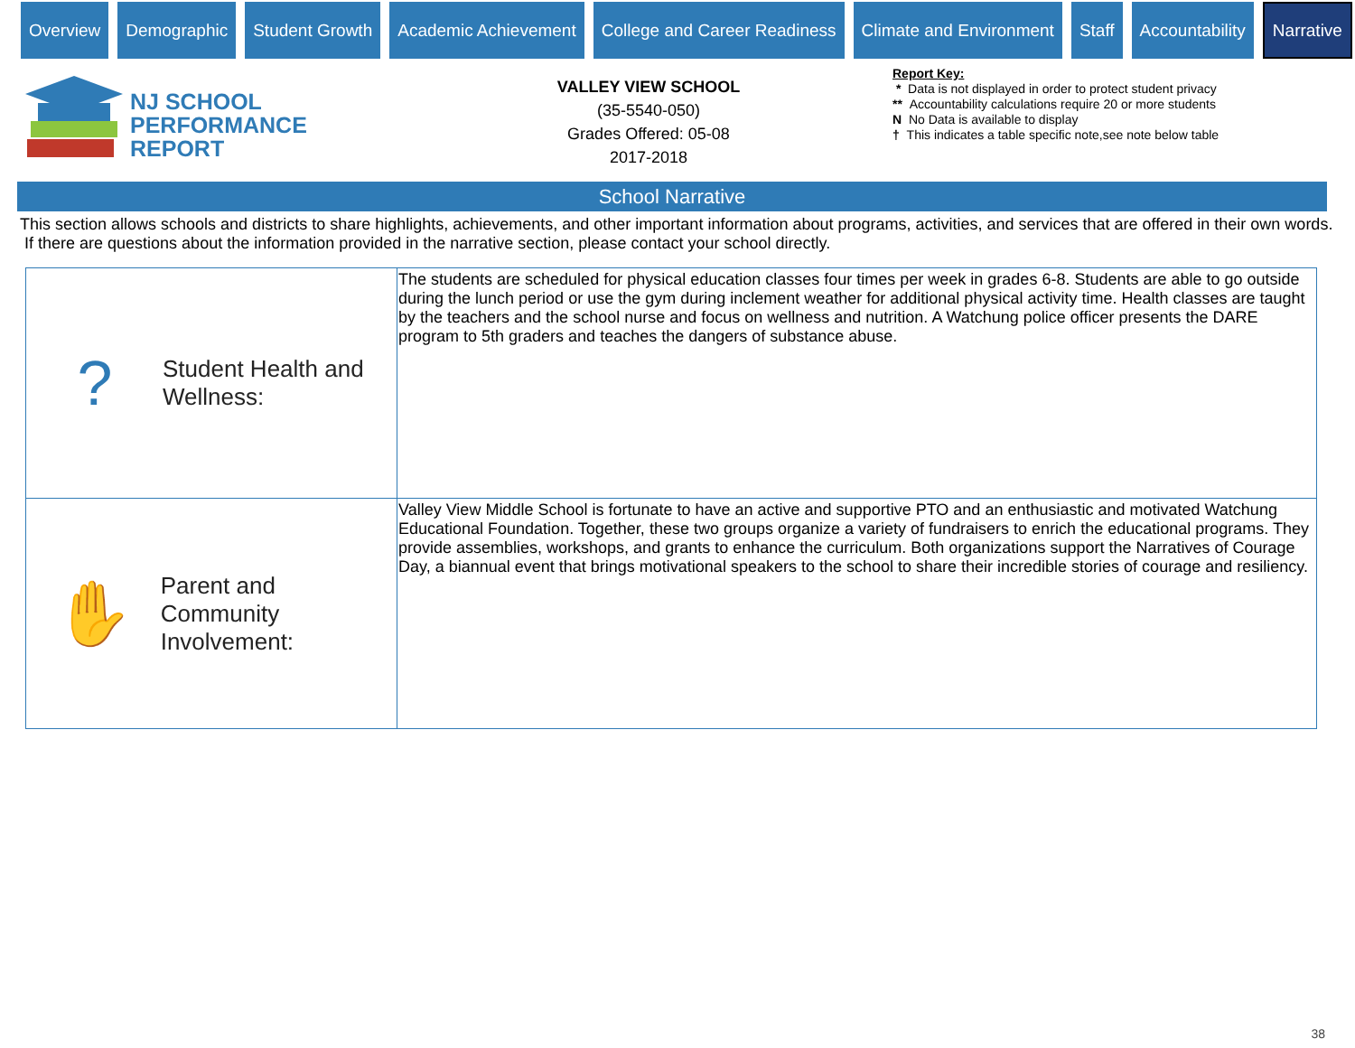Overview Demographic Student Growth Academic Achievement College and Career Readiness Climate and Environment Staff Accountability
Narrative
NJ SCHOOL
PERFORMANCE
REPORT
VALLEY VIEW SCHOOL
(35-5540-050)
Grades Offered: 05-08
2017-2018
Report Key:
* Data is not displayed in order to protect student privacy
** Accountability calculations require 20 or more students
N No Data is available to display
† This indicates a table specific note,see note below table
School Narrative
This section allows schools and districts to share highlights, achievements, and other important information about programs, activities, and services that are offered in their own words. If there are questions about the information provided in the narrative section, please contact your school directly.
| ? Student Health and Wellness: | The students are scheduled for physical education classes four times per week in grades 6-8. Students are able to go outside during the lunch period or use the gym during inclement weather for additional physical activity time. Health classes are taught by the teachers and the school nurse and focus on wellness and nutrition. A Watchung police officer presents the DARE program to 5th graders and teaches the dangers of substance abuse. |
| ✋ Parent and Community Involvement: | Valley View Middle School is fortunate to have an active and supportive PTO and an enthusiastic and motivated Watchung Educational Foundation. Together, these two groups organize a variety of fundraisers to enrich the educational programs. They provide assemblies, workshops, and grants to enhance the curriculum. Both organizations support the Narratives of Courage Day, a biannual event that brings motivational speakers to the school to share their incredible stories of courage and resiliency. |
38